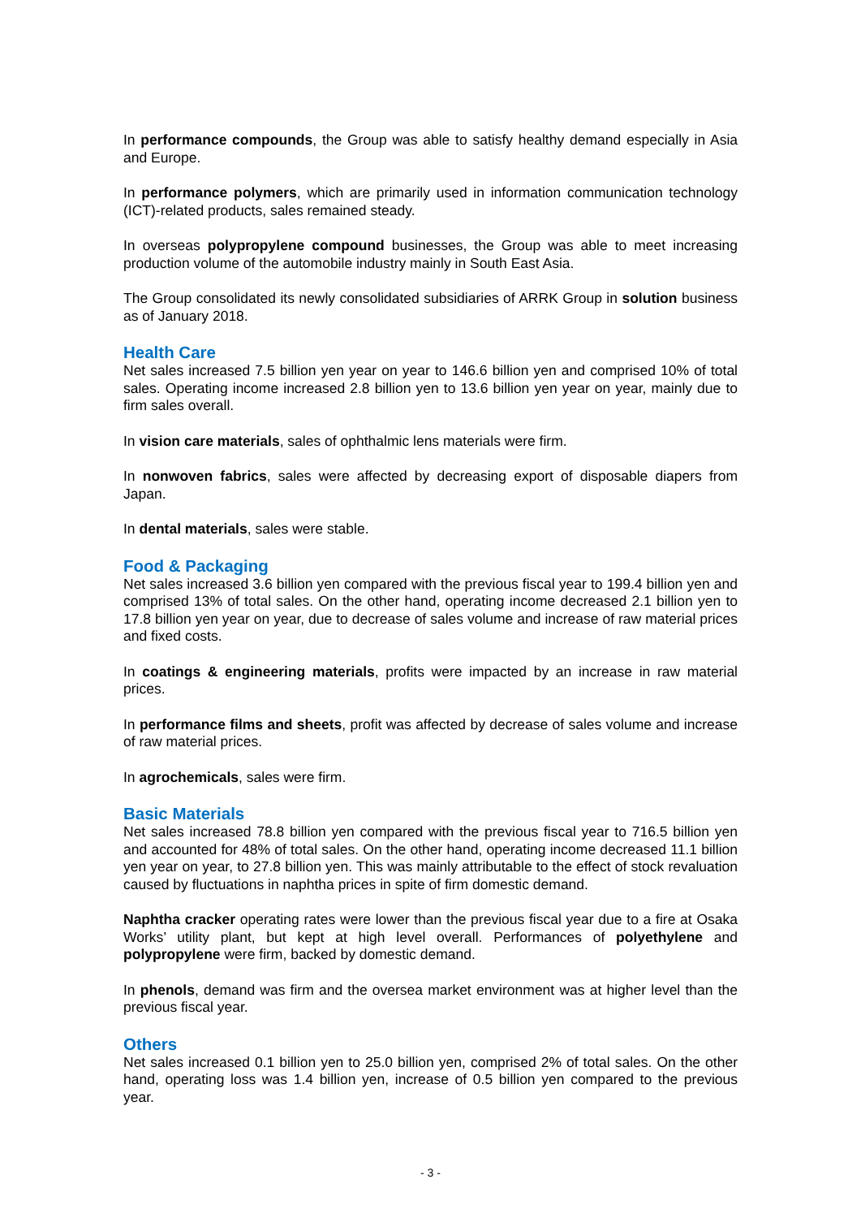In performance compounds, the Group was able to satisfy healthy demand especially in Asia and Europe.
In performance polymers, which are primarily used in information communication technology (ICT)-related products, sales remained steady.
In overseas polypropylene compound businesses, the Group was able to meet increasing production volume of the automobile industry mainly in South East Asia.
The Group consolidated its newly consolidated subsidiaries of ARRK Group in solution business as of January 2018.
Health Care
Net sales increased 7.5 billion yen year on year to 146.6 billion yen and comprised 10% of total sales. Operating income increased 2.8 billion yen to 13.6 billion yen year on year, mainly due to firm sales overall.
In vision care materials, sales of ophthalmic lens materials were firm.
In nonwoven fabrics, sales were affected by decreasing export of disposable diapers from Japan.
In dental materials, sales were stable.
Food & Packaging
Net sales increased 3.6 billion yen compared with the previous fiscal year to 199.4 billion yen and comprised 13% of total sales. On the other hand, operating income decreased 2.1 billion yen to 17.8 billion yen year on year, due to decrease of sales volume and increase of raw material prices and fixed costs.
In coatings & engineering materials, profits were impacted by an increase in raw material prices.
In performance films and sheets, profit was affected by decrease of sales volume and increase of raw material prices.
In agrochemicals, sales were firm.
Basic Materials
Net sales increased 78.8 billion yen compared with the previous fiscal year to 716.5 billion yen and accounted for 48% of total sales. On the other hand, operating income decreased 11.1 billion yen year on year, to 27.8 billion yen. This was mainly attributable to the effect of stock revaluation caused by fluctuations in naphtha prices in spite of firm domestic demand.
Naphtha cracker operating rates were lower than the previous fiscal year due to a fire at Osaka Works’ utility plant, but kept at high level overall. Performances of polyethylene and polypropylene were firm, backed by domestic demand.
In phenols, demand was firm and the oversea market environment was at higher level than the previous fiscal year.
Others
Net sales increased 0.1 billion yen to 25.0 billion yen, comprised 2% of total sales. On the other hand, operating loss was 1.4 billion yen, increase of 0.5 billion yen compared to the previous year.
- 3 -